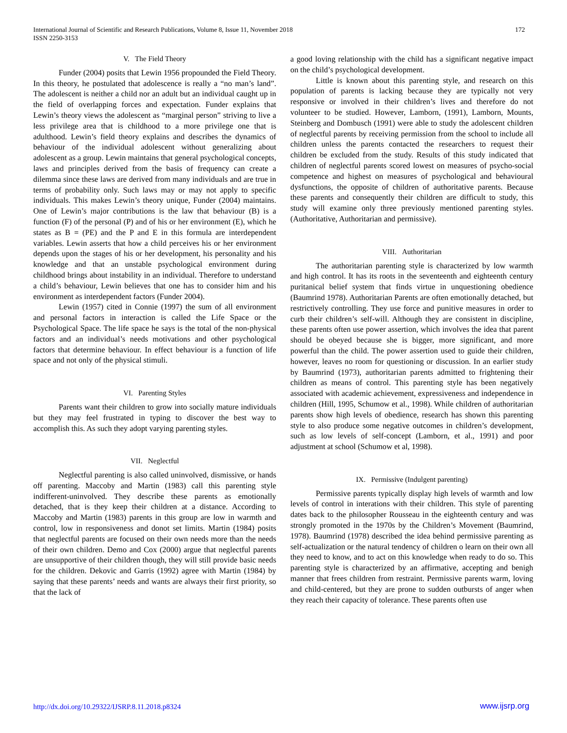International Journal of Scientific and Research Publications, Volume 8, Issue 11, November 2018
ISSN 2250-3153
172
V. The Field Theory
Funder (2004) posits that Lewin 1956 propounded the Field Theory. In this theory, he postulated that adolescence is really a “no man’s land”. The adolescent is neither a child nor an adult but an individual caught up in the field of overlapping forces and expectation. Funder explains that Lewin’s theory views the adolescent as “marginal person” striving to live a less privilege area that is childhood to a more privilege one that is adulthood. Lewin’s field theory explains and describes the dynamics of behaviour of the individual adolescent without generalizing about adolescent as a group. Lewin maintains that general psychological concepts, laws and principles derived from the basis of frequency can create a dilemma since these laws are derived from many individuals and are true in terms of probability only. Such laws may or may not apply to specific individuals. This makes Lewin’s theory unique, Funder (2004) maintains. One of Lewin’s major contributions is the law that behaviour (B) is a function (F) of the personal (P) and of his or her environment (E), which he states as B = (PE) and the P and E in this formula are interdependent variables. Lewin asserts that how a child perceives his or her environment depends upon the stages of his or her development, his personality and his knowledge and that an unstable psychological environment during childhood brings about instability in an individual. Therefore to understand a child’s behaviour, Lewin believes that one has to consider him and his environment as interdependent factors (Funder 2004).
Lewin (1957) cited in Connie (1997) the sum of all environment and personal factors in interaction is called the Life Space or the Psychological Space. The life space he says is the total of the non-physical factors and an individual’s needs motivations and other psychological factors that determine behaviour. In effect behaviour is a function of life space and not only of the physical stimuli.
VI. Parenting Styles
Parents want their children to grow into socially mature individuals but they may feel frustrated in typing to discover the best way to accomplish this. As such they adopt varying parenting styles.
VII. Neglectful
Neglectful parenting is also called uninvolved, dismissive, or hands off parenting. Maccoby and Martin (1983) call this parenting style indifferent-uninvolved. They describe these parents as emotionally detached, that is they keep their children at a distance. According to Maccoby and Martin (1983) parents in this group are low in warmth and control, low in responsiveness and donot set limits. Martin (1984) posits that neglectful parents are focused on their own needs more than the needs of their own children. Demo and Cox (2000) argue that neglectful parents are unsupportive of their children though, they will still provide basic needs for the children. Dekovic and Garris (1992) agree with Martin (1984) by saying that these parents’ needs and wants are always their first priority, so that the lack of
a good loving relationship with the child has a significant negative impact on the child’s psychological development.
Little is known about this parenting style, and research on this population of parents is lacking because they are typically not very responsive or involved in their children’s lives and therefore do not volunteer to be studied. However, Lamborn, (1991), Lamborn, Mounts, Steinberg and Dombusch (1991) were able to study the adolescent children of neglectful parents by receiving permission from the school to include all children unless the parents contacted the researchers to request their children be excluded from the study. Results of this study indicated that children of neglectful parents scored lowest on measures of psycho-social competence and highest on measures of psychological and behavioural dysfunctions, the opposite of children of authoritative parents. Because these parents and consequently their children are difficult to study, this study will examine only three previously mentioned parenting styles. (Authoritative, Authoritarian and permissive).
VIII. Authoritarian
The authoritarian parenting style is characterized by low warmth and high control. It has its roots in the seventeenth and eighteenth century puritanical belief system that finds virtue in unquestioning obedience (Baumrind 1978). Authoritarian Parents are often emotionally detached, but restrictively controlling. They use force and punitive measures in order to curb their children’s self-will. Although they are consistent in discipline, these parents often use power assertion, which involves the idea that parent should be obeyed because she is bigger, more significant, and more powerful than the child. The power assertion used to guide their children, however, leaves no room for questioning or discussion. In an earlier study by Baumrind (1973), authoritarian parents admitted to frightening their children as means of control. This parenting style has been negatively associated with academic achievement, expressiveness and independence in children (Hill, 1995, Schumow et al., 1998). While children of authoritarian parents show high levels of obedience, research has shown this parenting style to also produce some negative outcomes in children’s development, such as low levels of self-concept (Lamborn, et al., 1991) and poor adjustment at school (Schumow et al, 1998).
IX. Permissive (Indulgent parenting)
Permissive parents typically display high levels of warmth and low levels of control in interations with their children. This style of parenting dates back to the philosopher Rousseau in the eighteenth century and was strongly promoted in the 1970s by the Children’s Movement (Baumrind, 1978). Baumrind (1978) described the idea behind permissive parenting as self-actualization or the natural tendency of children o learn on their own all they need to know, and to act on this knowledge when ready to do so. This parenting style is characterized by an affirmative, accepting and benigh manner that frees children from restraint. Permissive parents warm, loving and child-centered, but they are prone to sudden outbursts of anger when they reach their capacity of tolerance. These parents often use
http://dx.doi.org/10.29322/IJSRP.8.11.2018.p8324 www.ijsrp.org